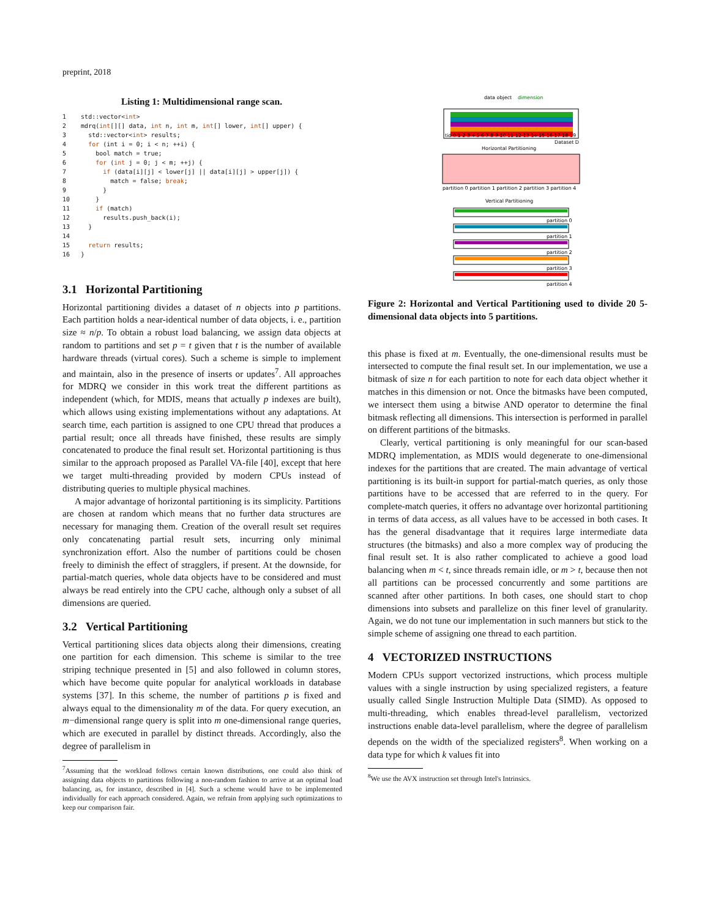preprint, 2018
Listing 1: Multidimensional range scan.
1    std::vector<int>
2    mdrq(int[][] data, int n, int m, int[] lower, int[] upper) {
3      std::vector<int> results;
4      for (int i = 0; i < n; ++i) {
5        bool match = true;
6        for (int j = 0; j < m; ++j) {
7          if (data[i][j] < lower[j] || data[i][j] > upper[j]) {
8            match = false; break;
9          }
10       }
11       if (match)
12         results.push_back(i);
13     }
14
15     return results;
16   }
3.1 Horizontal Partitioning
Horizontal partitioning divides a dataset of n objects into p partitions. Each partition holds a near-identical number of data objects, i. e., partition size ≈ n/p. To obtain a robust load balancing, we assign data objects at random to partitions and set p = t given that t is the number of available hardware threads (virtual cores). Such a scheme is simple to implement and maintain, also in the presence of inserts or updates<sup>7</sup>. All approaches for MDRQ we consider in this work treat the different partitions as independent (which, for MDIS, means that actually p indexes are built), which allows using existing implementations without any adaptations. At search time, each partition is assigned to one CPU thread that produces a partial result; once all threads have finished, these results are simply concatenated to produce the final result set. Horizontal partitioning is thus similar to the approach proposed as Parallel VA-file [40], except that here we target multi-threading provided by modern CPUs instead of distributing queries to multiple physical machines.
A major advantage of horizontal partitioning is its simplicity. Partitions are chosen at random which means that no further data structures are necessary for managing them. Creation of the overall result set requires only concatenating partial result sets, incurring only minimal synchronization effort. Also the number of partitions could be chosen freely to diminish the effect of stragglers, if present. At the downside, for partial-match queries, whole data objects have to be considered and must always be read entirely into the CPU cache, although only a subset of all dimensions are queried.
3.2 Vertical Partitioning
Vertical partitioning slices data objects along their dimensions, creating one partition for each dimension. This scheme is similar to the tree striping technique presented in [5] and also followed in column stores, which have become quite popular for analytical workloads in database systems [37]. In this scheme, the number of partitions p is fixed and always equal to the dimensionality m of the data. For query execution, an m−dimensional range query is split into m one-dimensional range queries, which are executed in parallel by distinct threads. Accordingly, also the degree of parallelism in
<sup>7</sup> Assuming that the workload follows certain known distributions, one could also think of assigning data objects to partitions following a non-random fashion to arrive at an optimal load balancing, as, for instance, described in [4]. Such a scheme would have to be implemented individually for each approach considered. Again, we refrain from applying such optimizations to keep our comparison fair.
data object
dimension
tid 0 1 2 3 4 5 6 7 8 9 10 11 12 13 14 15 16 17 18 19
Dataset D
Horizontal Partitioning
partition 0 partition 1 partition 2 partition 3 partition 4
Vertical Partitioning
partition 0
partition 1
partition 2
partition 3
partition 4
Figure 2: Horizontal and Vertical Partitioning used to divide 20 5-dimensional data objects into 5 partitions.
this phase is fixed at m. Eventually, the one-dimensional results must be intersected to compute the final result set. In our implementation, we use a bitmask of size n for each partition to note for each data object whether it matches in this dimension or not. Once the bitmasks have been computed, we intersect them using a bitwise AND operator to determine the final bitmask reflecting all dimensions. This intersection is performed in parallel on different partitions of the bitmasks.
Clearly, vertical partitioning is only meaningful for our scan-based MDRQ implementation, as MDIS would degenerate to one-dimensional indexes for the partitions that are created. The main advantage of vertical partitioning is its built-in support for partial-match queries, as only those partitions have to be accessed that are referred to in the query. For complete-match queries, it offers no advantage over horizontal partitioning in terms of data access, as all values have to be accessed in both cases. It has the general disadvantage that it requires large intermediate data structures (the bitmasks) and also a more complex way of producing the final result set. It is also rather complicated to achieve a good load balancing when m < t, since threads remain idle, or m > t, because then not all partitions can be processed concurrently and some partitions are scanned after other partitions. In both cases, one should start to chop dimensions into subsets and parallelize on this finer level of granularity. Again, we do not tune our implementation in such manners but stick to the simple scheme of assigning one thread to each partition.
4 VECTORIZED INSTRUCTIONS
Modern CPUs support vectorized instructions, which process multiple values with a single instruction by using specialized registers, a feature usually called Single Instruction Multiple Data (SIMD). As opposed to multi-threading, which enables thread-level parallelism, vectorized instructions enable data-level parallelism, where the degree of parallelism depends on the width of the specialized registers<sup>8</sup>. When working on a data type for which k values fit into
<sup>8</sup> We use the AVX instruction set through Intel's Intrinsics.